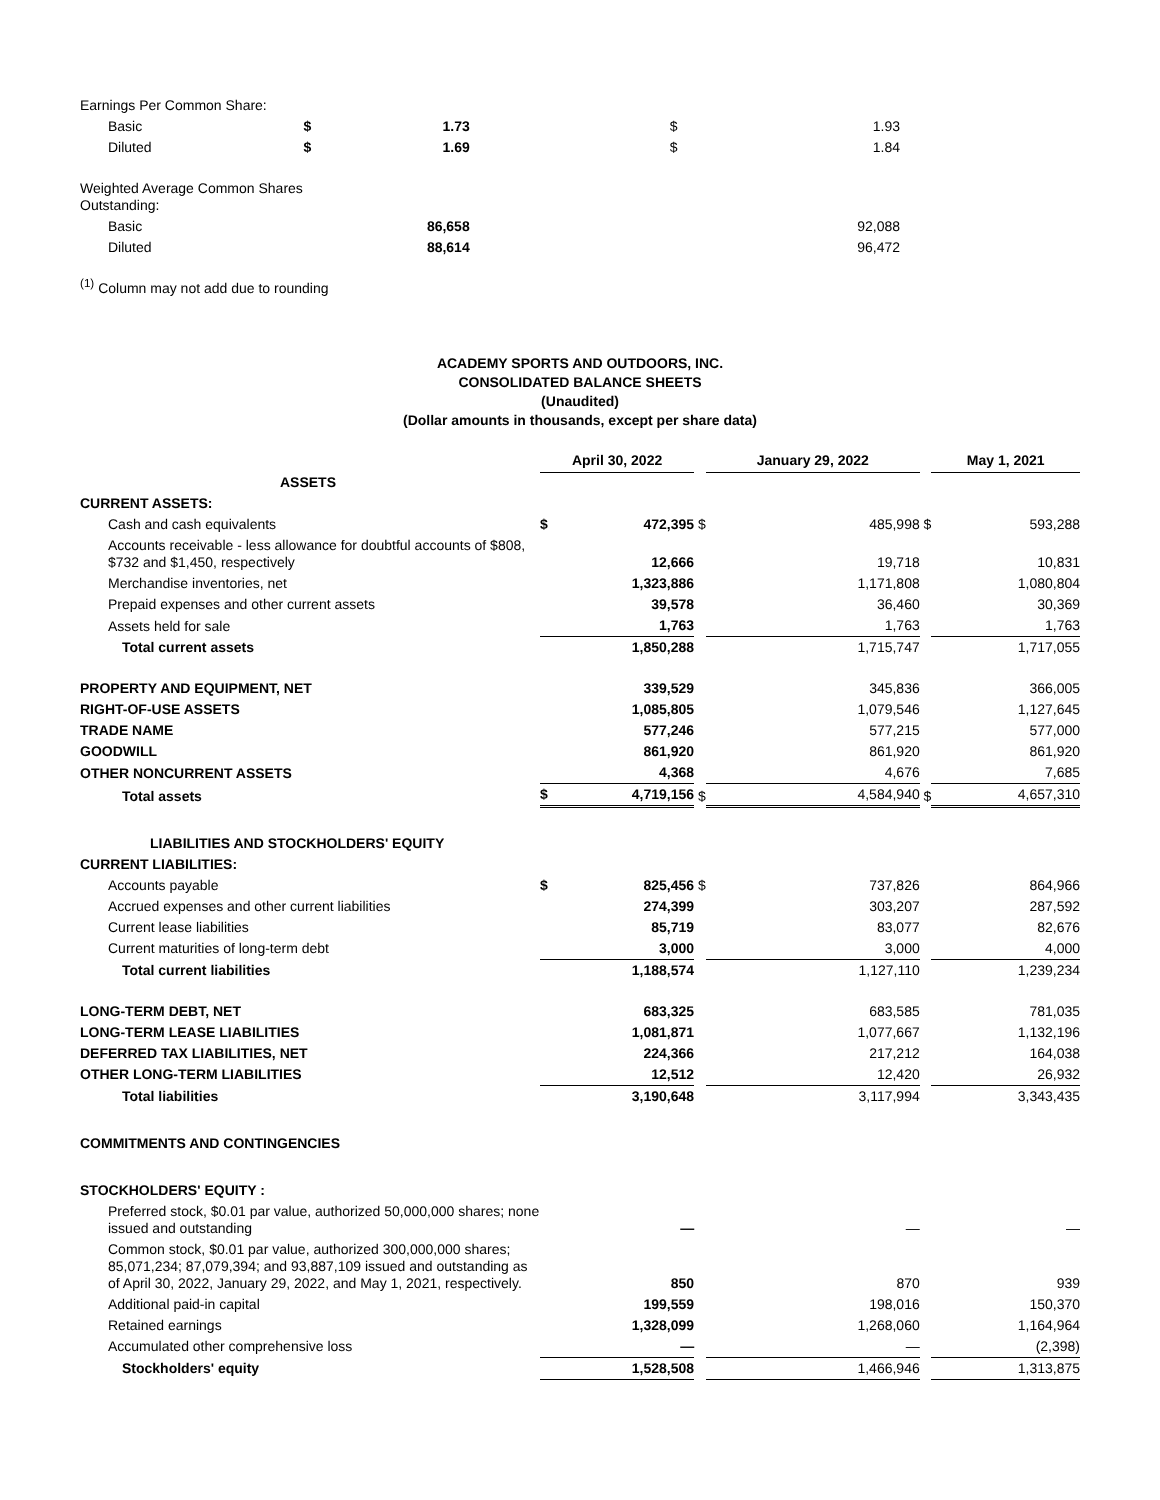| Earnings Per Common Share: | | | | |
| Basic | $ | 1.73 | $ | 1.93 |
| Diluted | $ | 1.69 | $ | 1.84 |
| Weighted Average Common Shares Outstanding: | | | | |
| Basic | | 86,658 | | 92,088 |
| Diluted | | 88,614 | | 96,472 |
<sup>(1)</sup> Column may not add due to rounding
ACADEMY SPORTS AND OUTDOORS, INC.
CONSOLIDATED BALANCE SHEETS
(Unaudited)
(Dollar amounts in thousands, except per share data)
| | April 30, 2022 | | | January 29, 2022 | | | May 1, 2021 | |
| --- | --- | --- | --- | --- | --- | --- | --- | --- |
| ASSETS | | | | | | | | |
| CURRENT ASSETS: | | | | | | | | |
| Cash and cash equivalents | $ | 472,395 | $ | | 485,998 | $ | | 593,288 |
| Accounts receivable - less allowance for doubtful accounts of $808, $732 and $1,450, respectively | | 12,666 | | | 19,718 | | | 10,831 |
| Merchandise inventories, net | | 1,323,886 | | | 1,171,808 | | | 1,080,804 |
| Prepaid expenses and other current assets | | 39,578 | | | 36,460 | | | 30,369 |
| Assets held for sale | | 1,763 | | | 1,763 | | | 1,763 |
| Total current assets | | 1,850,288 | | | 1,715,747 | | | 1,717,055 |
| PROPERTY AND EQUIPMENT, NET | | 339,529 | | | 345,836 | | | 366,005 |
| RIGHT-OF-USE ASSETS | | 1,085,805 | | | 1,079,546 | | | 1,127,645 |
| TRADE NAME | | 577,246 | | | 577,215 | | | 577,000 |
| GOODWILL | | 861,920 | | | 861,920 | | | 861,920 |
| OTHER NONCURRENT ASSETS | | 4,368 | | | 4,676 | | | 7,685 |
| Total assets | $ | 4,719,156 | $ | | 4,584,940 | $ | | 4,657,310 |
| LIABILITIES AND STOCKHOLDERS' EQUITY | | | | | | | | |
| CURRENT LIABILITIES: | | | | | | | | |
| Accounts payable | $ | 825,456 | $ | | 737,826 | | | 864,966 |
| Accrued expenses and other current liabilities | | 274,399 | | | 303,207 | | | 287,592 |
| Current lease liabilities | | 85,719 | | | 83,077 | | | 82,676 |
| Current maturities of long-term debt | | 3,000 | | | 3,000 | | | 4,000 |
| Total current liabilities | | 1,188,574 | | | 1,127,110 | | | 1,239,234 |
| LONG-TERM DEBT, NET | | 683,325 | | | 683,585 | | | 781,035 |
| LONG-TERM LEASE LIABILITIES | | 1,081,871 | | | 1,077,667 | | | 1,132,196 |
| DEFERRED TAX LIABILITIES, NET | | 224,366 | | | 217,212 | | | 164,038 |
| OTHER LONG-TERM LIABILITIES | | 12,512 | | | 12,420 | | | 26,932 |
| Total liabilities | | 3,190,648 | | | 3,117,994 | | | 3,343,435 |
| COMMITMENTS AND CONTINGENCIES | | | | | | | | |
| STOCKHOLDERS' EQUITY : | | | | | | | | |
| Preferred stock, $0.01 par value, authorized 50,000,000 shares; none issued and outstanding | | — | | | — | | | — |
| Common stock, $0.01 par value, authorized 300,000,000 shares; 85,071,234; 87,079,394; and 93,887,109 issued and outstanding as of April 30, 2022, January 29, 2022, and May 1, 2021, respectively. | | 850 | | | 870 | | | 939 |
| Additional paid-in capital | | 199,559 | | | 198,016 | | | 150,370 |
| Retained earnings | | 1,328,099 | | | 1,268,060 | | | 1,164,964 |
| Accumulated other comprehensive loss | | — | | | — | | | (2,398) |
| Stockholders' equity | | 1,528,508 | | | 1,466,946 | | | 1,313,875 |